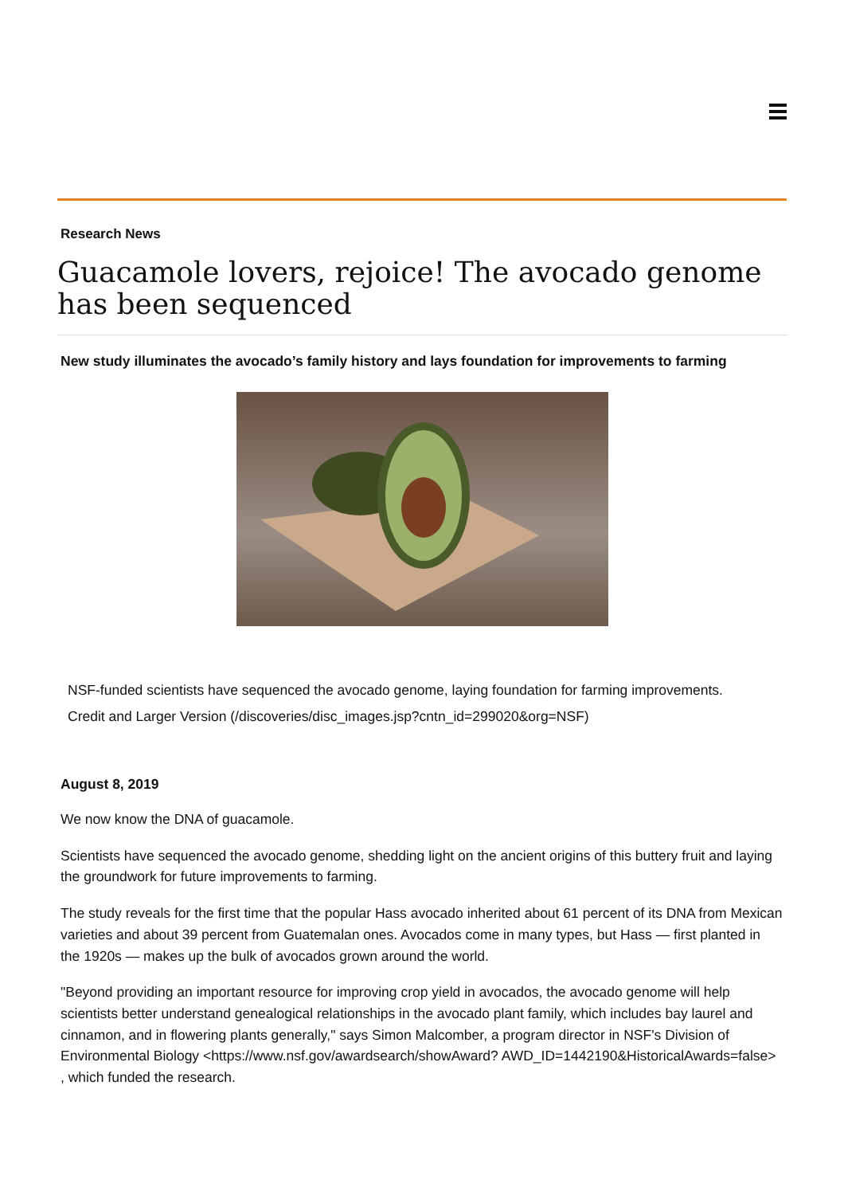Research News
Guacamole lovers, rejoice! The avocado genome has been sequenced
New study illuminates the avocado’s family history and lays foundation for improvements to farming
NSF-funded scientists have sequenced the avocado genome, laying foundation for farming improvements.
Credit and Larger Version (/discoveries/disc_images.jsp?cntn_id=299020&org=NSF)
August 8, 2019
We now know the DNA of guacamole.
Scientists have sequenced the avocado genome, shedding light on the ancient origins of this buttery fruit and laying the groundwork for future improvements to farming.
The study reveals for the first time that the popular Hass avocado inherited about 61 percent of its DNA from Mexican varieties and about 39 percent from Guatemalan ones. Avocados come in many types, but Hass — first planted in the 1920s — makes up the bulk of avocados grown around the world.
"Beyond providing an important resource for improving crop yield in avocados, the avocado genome will help scientists better understand genealogical relationships in the avocado plant family, which includes bay laurel and cinnamon, and in flowering plants generally," says Simon Malcomber, a program director in NSF's Division of Environmental Biology <https://www.nsf.gov/awardsearch/showAward? AWD_ID=1442190&HistoricalAwards=false> , which funded the research.